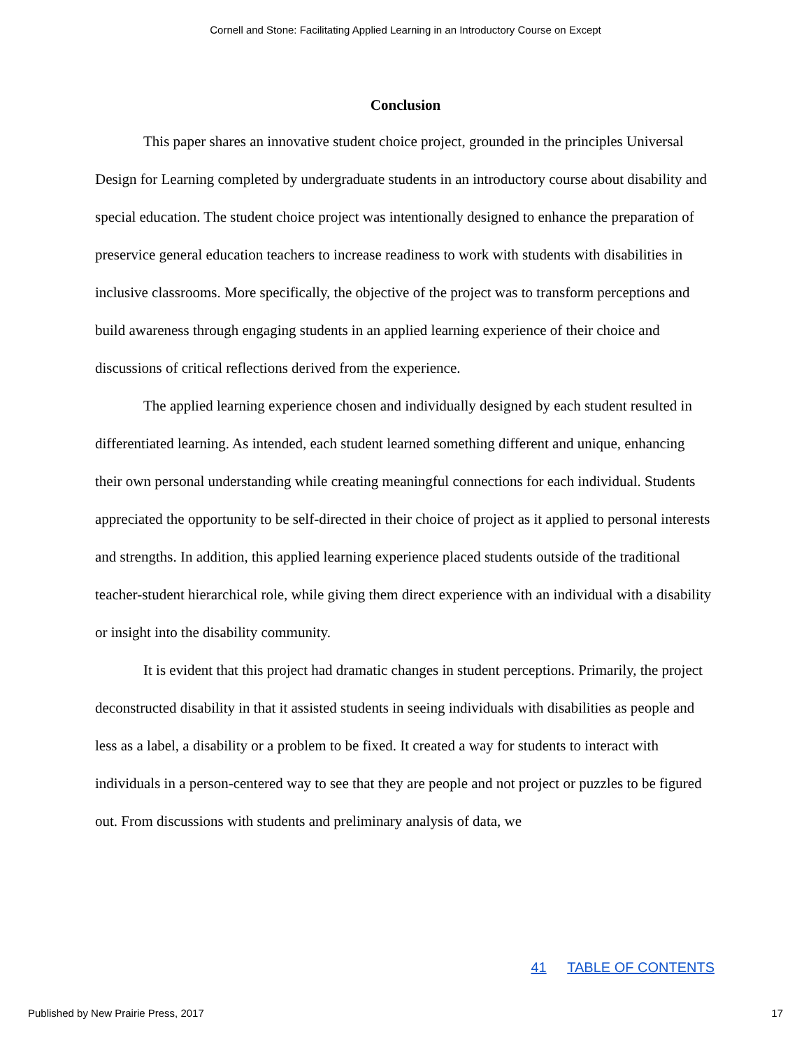Cornell and Stone: Facilitating Applied Learning in an Introductory Course on Except
Conclusion
This paper shares an innovative student choice project, grounded in the principles Universal Design for Learning completed by undergraduate students in an introductory course about disability and special education. The student choice project was intentionally designed to enhance the preparation of preservice general education teachers to increase readiness to work with students with disabilities in inclusive classrooms. More specifically, the objective of the project was to transform perceptions and build awareness through engaging students in an applied learning experience of their choice and discussions of critical reflections derived from the experience.
The applied learning experience chosen and individually designed by each student resulted in differentiated learning. As intended, each student learned something different and unique, enhancing their own personal understanding while creating meaningful connections for each individual. Students appreciated the opportunity to be self-directed in their choice of project as it applied to personal interests and strengths. In addition, this applied learning experience placed students outside of the traditional teacher-student hierarchical role, while giving them direct experience with an individual with a disability or insight into the disability community.
It is evident that this project had dramatic changes in student perceptions. Primarily, the project deconstructed disability in that it assisted students in seeing individuals with disabilities as people and less as a label, a disability or a problem to be fixed. It created a way for students to interact with individuals in a person-centered way to see that they are people and not project or puzzles to be figured out. From discussions with students and preliminary analysis of data, we
41 TABLE OF CONTENTS
Published by New Prairie Press, 2017 17